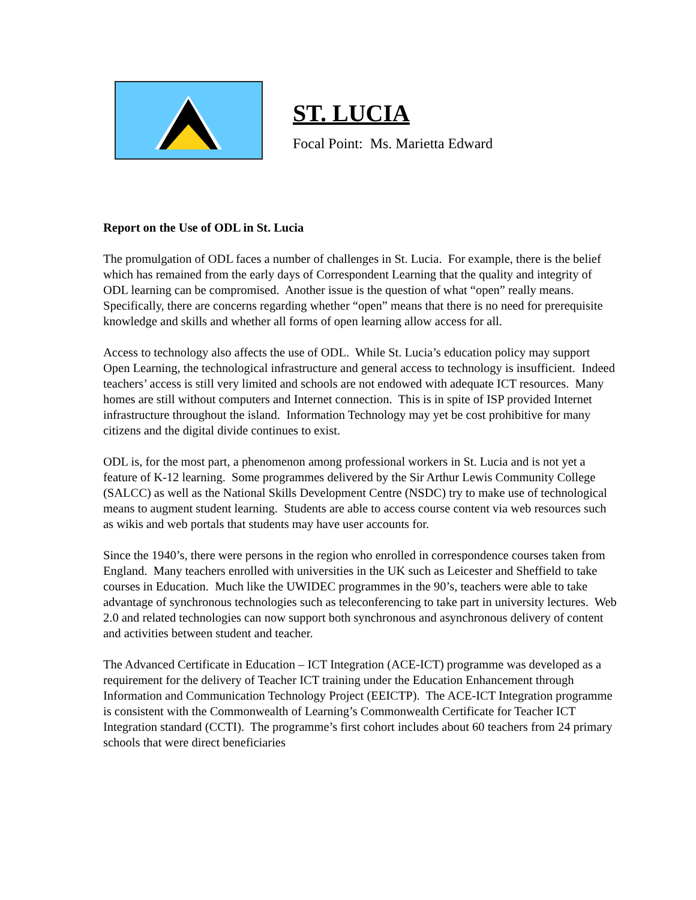ST. LUCIA
Focal Point: Ms. Marietta Edward
Report on the Use of ODL in St. Lucia
The promulgation of ODL faces a number of challenges in St. Lucia. For example, there is the belief which has remained from the early days of Correspondent Learning that the quality and integrity of ODL learning can be compromised. Another issue is the question of what “open” really means. Specifically, there are concerns regarding whether “open” means that there is no need for prerequisite knowledge and skills and whether all forms of open learning allow access for all.
Access to technology also affects the use of ODL. While St. Lucia’s education policy may support Open Learning, the technological infrastructure and general access to technology is insufficient. Indeed teachers’ access is still very limited and schools are not endowed with adequate ICT resources. Many homes are still without computers and Internet connection. This is in spite of ISP provided Internet infrastructure throughout the island. Information Technology may yet be cost prohibitive for many citizens and the digital divide continues to exist.
ODL is, for the most part, a phenomenon among professional workers in St. Lucia and is not yet a feature of K-12 learning. Some programmes delivered by the Sir Arthur Lewis Community College (SALCC) as well as the National Skills Development Centre (NSDC) try to make use of technological means to augment student learning. Students are able to access course content via web resources such as wikis and web portals that students may have user accounts for.
Since the 1940’s, there were persons in the region who enrolled in correspondence courses taken from England. Many teachers enrolled with universities in the UK such as Leicester and Sheffield to take courses in Education. Much like the UWIDEC programmes in the 90’s, teachers were able to take advantage of synchronous technologies such as teleconferencing to take part in university lectures. Web 2.0 and related technologies can now support both synchronous and asynchronous delivery of content and activities between student and teacher.
The Advanced Certificate in Education – ICT Integration (ACE-ICT) programme was developed as a requirement for the delivery of Teacher ICT training under the Education Enhancement through Information and Communication Technology Project (EEICTP). The ACE-ICT Integration programme is consistent with the Commonwealth of Learning’s Commonwealth Certificate for Teacher ICT Integration standard (CCTI). The programme’s first cohort includes about 60 teachers from 24 primary schools that were direct beneficiaries